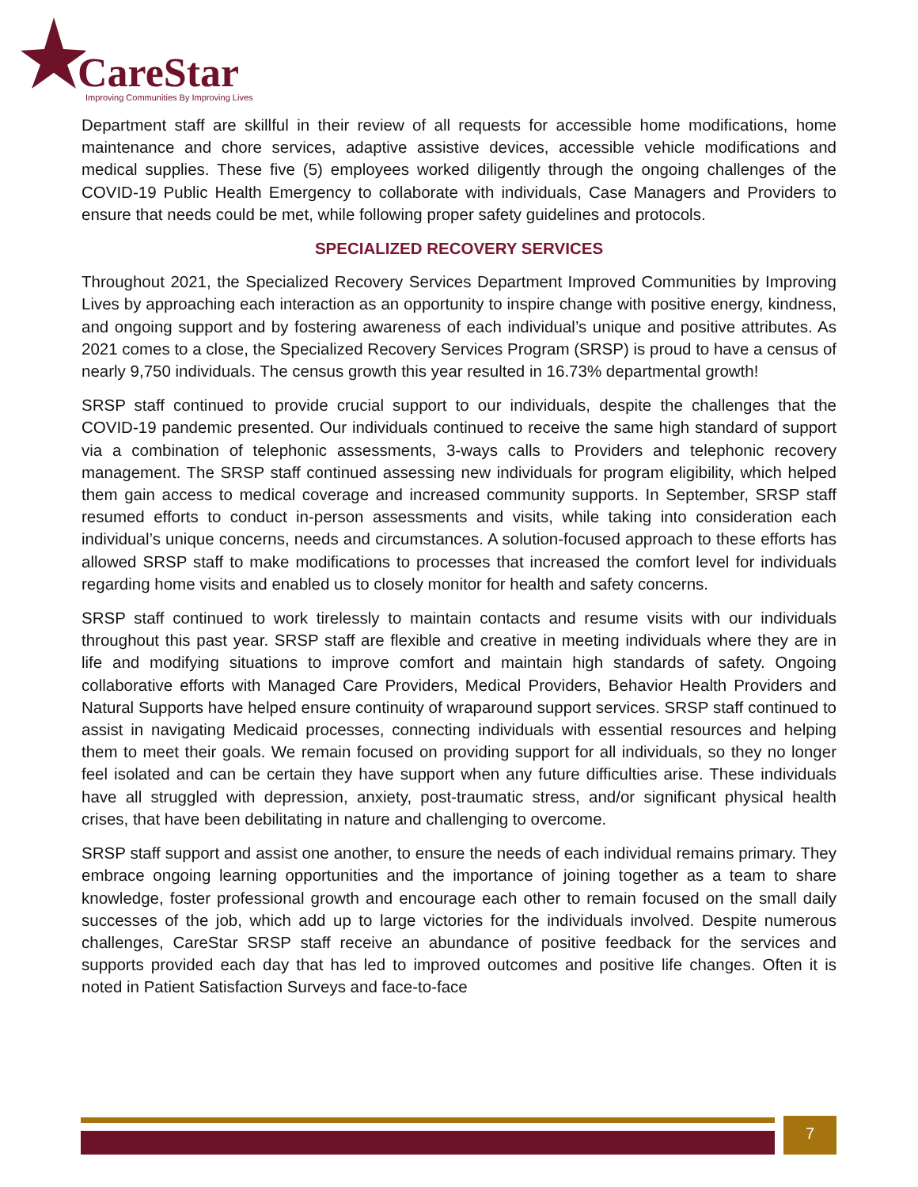CareStar
Improving Communities By Improving Lives
Department staff are skillful in their review of all requests for accessible home modifications, home maintenance and chore services, adaptive assistive devices, accessible vehicle modifications and medical supplies. These five (5) employees worked diligently through the ongoing challenges of the COVID-19 Public Health Emergency to collaborate with individuals, Case Managers and Providers to ensure that needs could be met, while following proper safety guidelines and protocols.
SPECIALIZED RECOVERY SERVICES
Throughout 2021, the Specialized Recovery Services Department Improved Communities by Improving Lives by approaching each interaction as an opportunity to inspire change with positive energy, kindness, and ongoing support and by fostering awareness of each individual’s unique and positive attributes. As 2021 comes to a close, the Specialized Recovery Services Program (SRSP) is proud to have a census of nearly 9,750 individuals. The census growth this year resulted in 16.73% departmental growth!
SRSP staff continued to provide crucial support to our individuals, despite the challenges that the COVID-19 pandemic presented. Our individuals continued to receive the same high standard of support via a combination of telephonic assessments, 3-ways calls to Providers and telephonic recovery management. The SRSP staff continued assessing new individuals for program eligibility, which helped them gain access to medical coverage and increased community supports. In September, SRSP staff resumed efforts to conduct in-person assessments and visits, while taking into consideration each individual’s unique concerns, needs and circumstances. A solution-focused approach to these efforts has allowed SRSP staff to make modifications to processes that increased the comfort level for individuals regarding home visits and enabled us to closely monitor for health and safety concerns.
SRSP staff continued to work tirelessly to maintain contacts and resume visits with our individuals throughout this past year. SRSP staff are flexible and creative in meeting individuals where they are in life and modifying situations to improve comfort and maintain high standards of safety. Ongoing collaborative efforts with Managed Care Providers, Medical Providers, Behavior Health Providers and Natural Supports have helped ensure continuity of wraparound support services. SRSP staff continued to assist in navigating Medicaid processes, connecting individuals with essential resources and helping them to meet their goals. We remain focused on providing support for all individuals, so they no longer feel isolated and can be certain they have support when any future difficulties arise. These individuals have all struggled with depression, anxiety, post-traumatic stress, and/or significant physical health crises, that have been debilitating in nature and challenging to overcome.
SRSP staff support and assist one another, to ensure the needs of each individual remains primary. They embrace ongoing learning opportunities and the importance of joining together as a team to share knowledge, foster professional growth and encourage each other to remain focused on the small daily successes of the job, which add up to large victories for the individuals involved. Despite numerous challenges, CareStar SRSP staff receive an abundance of positive feedback for the services and supports provided each day that has led to improved outcomes and positive life changes. Often it is noted in Patient Satisfaction Surveys and face-to-face
7